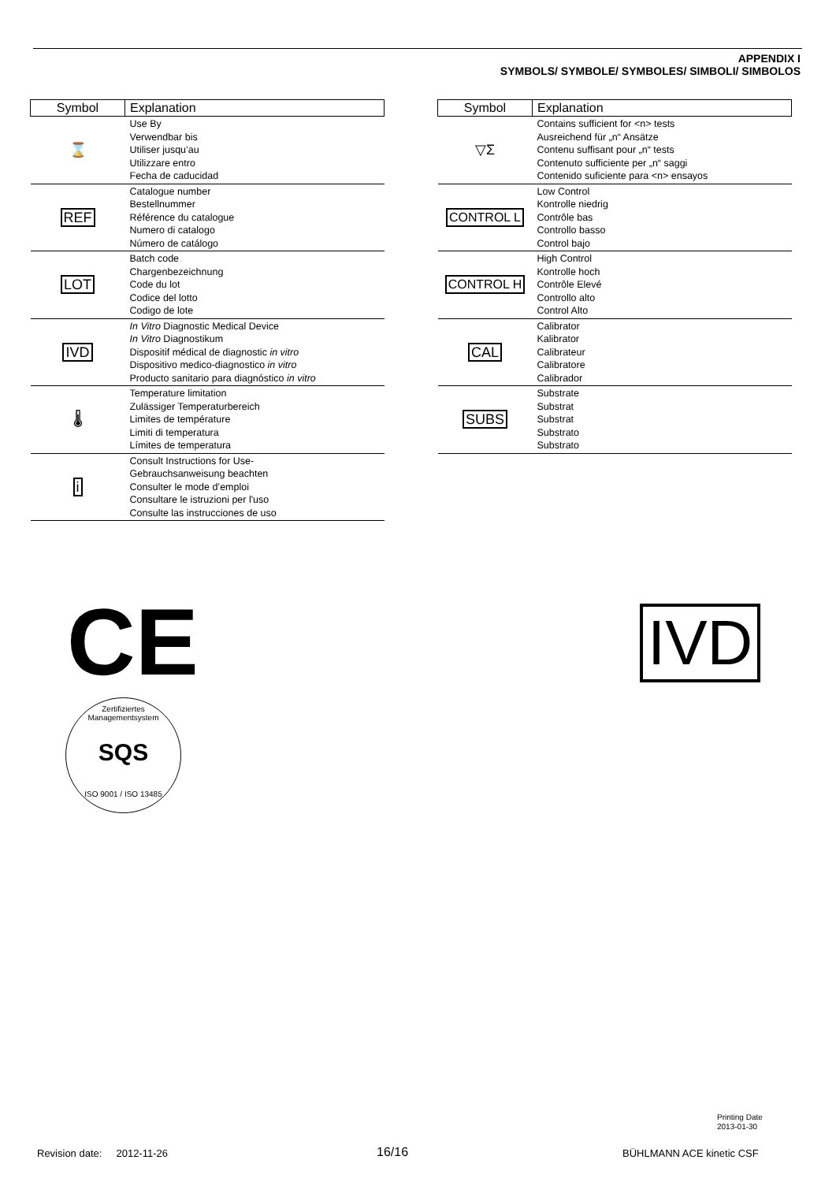APPENDIX I
SYMBOLS/ SYMBOLE/ SYMBOLES/ SIMBOLI/ SIMBOLOS
| Symbol | Explanation |
| --- | --- |
| ⌛ | Use By Verwendbar bis Utiliser jusqu’au Utilizzare entro Fecha de caducidad |
| REF | Catalogue number Bestellnummer Référence du catalogue Numero di catalogo Número de catálogo |
| LOT | Batch code Chargenbezeichnung Code du lot Codice del lotto Codigo de lote |
| IVD | In Vitro Diagnostic Medical Device In Vitro Diagnostikum Dispositif médical de diagnostic in vitro Dispositivo medico-diagnostico in vitro Producto sanitario para diagnóstico in vitro |
| 🌡 | Temperature limitation Zulässiger Temperaturbereich Limites de température Limiti di temperatura Límites de temperatura |
| i | Consult Instructions for Use- Gebrauchsanweisung beachten Consulter le mode d’emploi Consultare le istruzioni per l'uso Consulte las instrucciones de uso |
| Symbol | Explanation |
| --- | --- |
| ▽Σ | Contains sufficient for <n> tests Ausreichend für „n“ Ansätze Contenu suffisant pour „n“ tests Contenuto sufficiente per „n“ saggi Contenido suficiente para <n> ensayos |
| CONTROL L | Low Control Kontrolle niedrig Contrôle bas Controllo basso Control bajo |
| CONTROL H | High Control Kontrolle hoch Contrôle Elevé Controllo alto Control Alto |
| CAL | Calibrator Kalibrator Calibrateur Calibratore Calibrador |
| SUBS | Substrate Substrat Substrat Substrato Substrato |
CE
Zertifiziertes Managementsystem
SQS
ISO 9001 / ISO 13485
IVD
Printing Date
2013-01-30
Revision date: 2012-11-26 16/16 BÜHLMANN ACE kinetic CSF